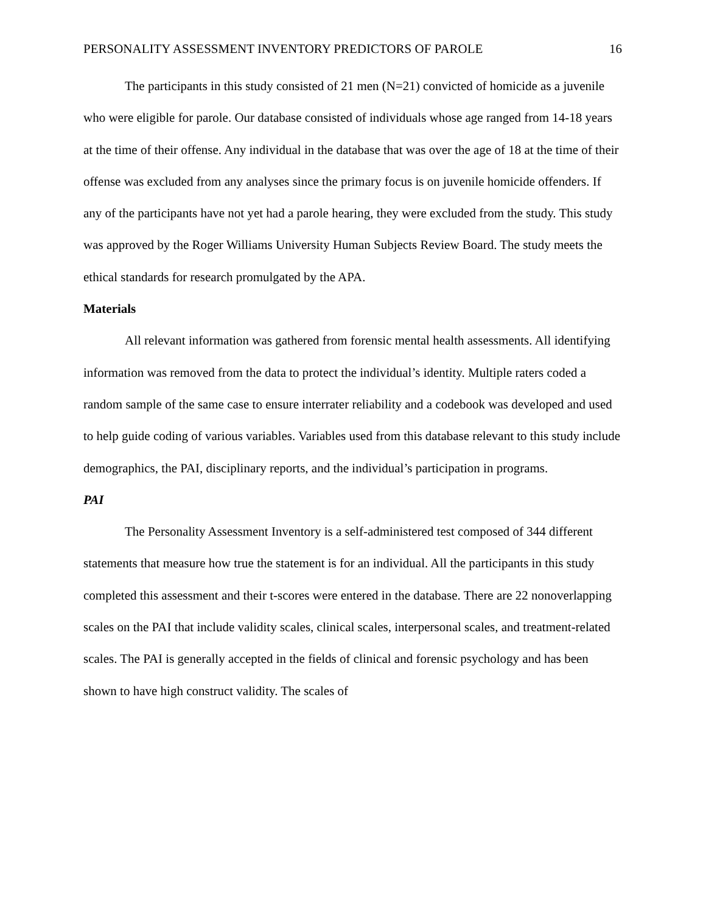PERSONALITY ASSESSMENT INVENTORY PREDICTORS OF PAROLE 16
The participants in this study consisted of 21 men (N=21) convicted of homicide as a juvenile who were eligible for parole. Our database consisted of individuals whose age ranged from 14-18 years at the time of their offense. Any individual in the database that was over the age of 18 at the time of their offense was excluded from any analyses since the primary focus is on juvenile homicide offenders. If any of the participants have not yet had a parole hearing, they were excluded from the study. This study was approved by the Roger Williams University Human Subjects Review Board. The study meets the ethical standards for research promulgated by the APA.
Materials
All relevant information was gathered from forensic mental health assessments. All identifying information was removed from the data to protect the individual’s identity. Multiple raters coded a random sample of the same case to ensure interrater reliability and a codebook was developed and used to help guide coding of various variables. Variables used from this database relevant to this study include demographics, the PAI, disciplinary reports, and the individual’s participation in programs.
PAI
The Personality Assessment Inventory is a self-administered test composed of 344 different statements that measure how true the statement is for an individual. All the participants in this study completed this assessment and their t-scores were entered in the database. There are 22 nonoverlapping scales on the PAI that include validity scales, clinical scales, interpersonal scales, and treatment-related scales. The PAI is generally accepted in the fields of clinical and forensic psychology and has been shown to have high construct validity. The scales of